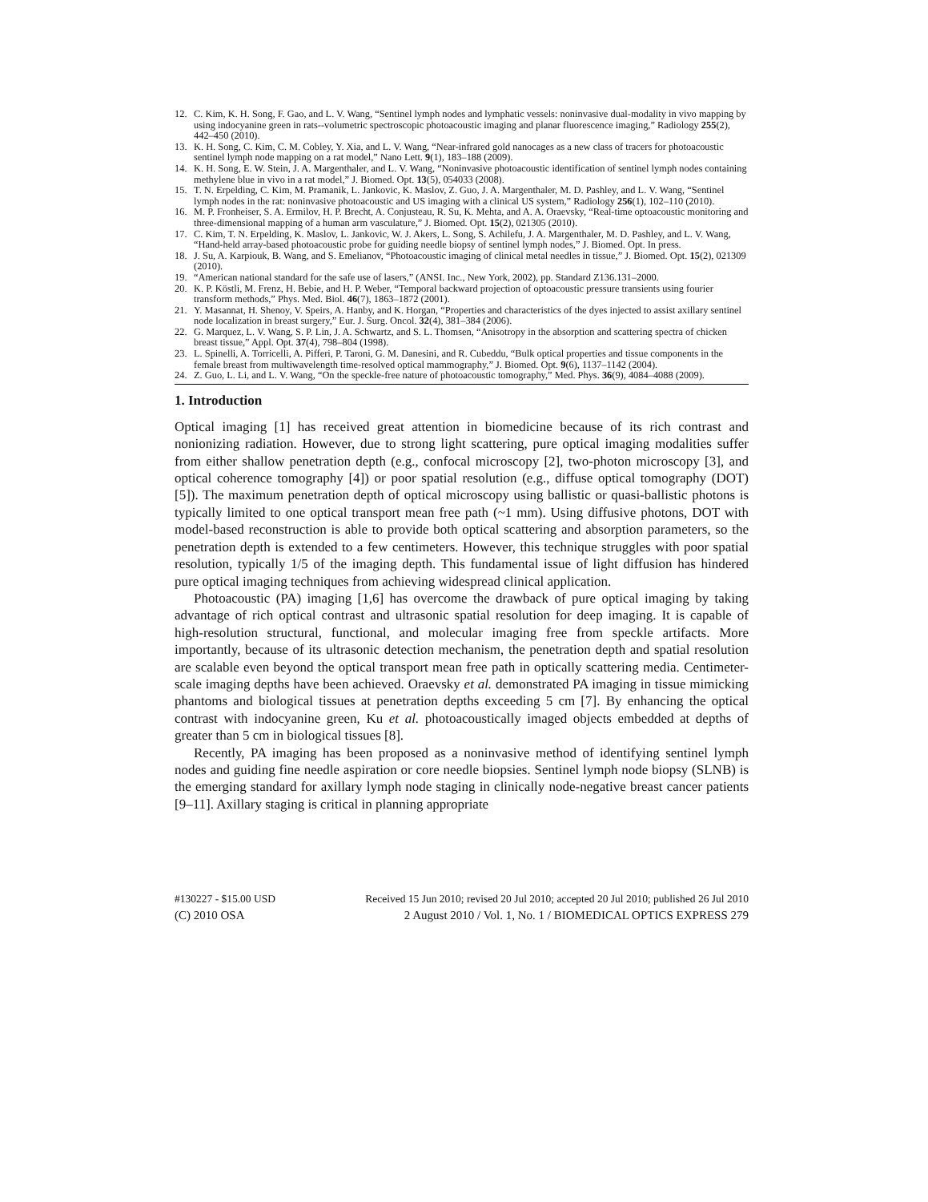12. C. Kim, K. H. Song, F. Gao, and L. V. Wang, “Sentinel lymph nodes and lymphatic vessels: noninvasive dual-modality in vivo mapping by using indocyanine green in rats--volumetric spectroscopic photoacoustic imaging and planar fluorescence imaging,” Radiology 255(2), 442–450 (2010).
13. K. H. Song, C. Kim, C. M. Cobley, Y. Xia, and L. V. Wang, “Near-infrared gold nanocages as a new class of tracers for photoacoustic sentinel lymph node mapping on a rat model,” Nano Lett. 9(1), 183–188 (2009).
14. K. H. Song, E. W. Stein, J. A. Margenthaler, and L. V. Wang, “Noninvasive photoacoustic identification of sentinel lymph nodes containing methylene blue in vivo in a rat model,” J. Biomed. Opt. 13(5), 054033 (2008).
15. T. N. Erpelding, C. Kim, M. Pramanik, L. Jankovic, K. Maslov, Z. Guo, J. A. Margenthaler, M. D. Pashley, and L. V. Wang, “Sentinel lymph nodes in the rat: noninvasive photoacoustic and US imaging with a clinical US system,” Radiology 256(1), 102–110 (2010).
16. M. P. Fronheiser, S. A. Ermilov, H. P. Brecht, A. Conjusteau, R. Su, K. Mehta, and A. A. Oraevsky, “Real-time optoacoustic monitoring and three-dimensional mapping of a human arm vasculature,” J. Biomed. Opt. 15(2), 021305 (2010).
17. C. Kim, T. N. Erpelding, K. Maslov, L. Jankovic, W. J. Akers, L. Song, S. Achilefu, J. A. Margenthaler, M. D. Pashley, and L. V. Wang, “Hand-held array-based photoacoustic probe for guiding needle biopsy of sentinel lymph nodes,” J. Biomed. Opt. In press.
18. J. Su, A. Karpiouk, B. Wang, and S. Emelianov, “Photoacoustic imaging of clinical metal needles in tissue,” J. Biomed. Opt. 15(2), 021309 (2010).
19. “American national standard for the safe use of lasers,” (ANSI. Inc., New York, 2002), pp. Standard Z136.131–2000.
20. K. P. Köstli, M. Frenz, H. Bebie, and H. P. Weber, “Temporal backward projection of optoacoustic pressure transients using fourier transform methods,” Phys. Med. Biol. 46(7), 1863–1872 (2001).
21. Y. Masannat, H. Shenoy, V. Speirs, A. Hanby, and K. Horgan, “Properties and characteristics of the dyes injected to assist axillary sentinel node localization in breast surgery,” Eur. J. Surg. Oncol. 32(4), 381–384 (2006).
22. G. Marquez, L. V. Wang, S. P. Lin, J. A. Schwartz, and S. L. Thomsen, “Anisotropy in the absorption and scattering spectra of chicken breast tissue,” Appl. Opt. 37(4), 798–804 (1998).
23. L. Spinelli, A. Torricelli, A. Pifferi, P. Taroni, G. M. Danesini, and R. Cubeddu, “Bulk optical properties and tissue components in the female breast from multiwavelength time-resolved optical mammography,” J. Biomed. Opt. 9(6), 1137–1142 (2004).
24. Z. Guo, L. Li, and L. V. Wang, “On the speckle-free nature of photoacoustic tomography,” Med. Phys. 36(9), 4084–4088 (2009).
1. Introduction
Optical imaging [1] has received great attention in biomedicine because of its rich contrast and nonionizing radiation. However, due to strong light scattering, pure optical imaging modalities suffer from either shallow penetration depth (e.g., confocal microscopy [2], two-photon microscopy [3], and optical coherence tomography [4]) or poor spatial resolution (e.g., diffuse optical tomography (DOT) [5]). The maximum penetration depth of optical microscopy using ballistic or quasi-ballistic photons is typically limited to one optical transport mean free path (~1 mm). Using diffusive photons, DOT with model-based reconstruction is able to provide both optical scattering and absorption parameters, so the penetration depth is extended to a few centimeters. However, this technique struggles with poor spatial resolution, typically 1/5 of the imaging depth. This fundamental issue of light diffusion has hindered pure optical imaging techniques from achieving widespread clinical application.
Photoacoustic (PA) imaging [1,6] has overcome the drawback of pure optical imaging by taking advantage of rich optical contrast and ultrasonic spatial resolution for deep imaging. It is capable of high-resolution structural, functional, and molecular imaging free from speckle artifacts. More importantly, because of its ultrasonic detection mechanism, the penetration depth and spatial resolution are scalable even beyond the optical transport mean free path in optically scattering media. Centimeter-scale imaging depths have been achieved. Oraevsky et al. demonstrated PA imaging in tissue mimicking phantoms and biological tissues at penetration depths exceeding 5 cm [7]. By enhancing the optical contrast with indocyanine green, Ku et al. photoacoustically imaged objects embedded at depths of greater than 5 cm in biological tissues [8].
Recently, PA imaging has been proposed as a noninvasive method of identifying sentinel lymph nodes and guiding fine needle aspiration or core needle biopsies. Sentinel lymph node biopsy (SLNB) is the emerging standard for axillary lymph node staging in clinically node-negative breast cancer patients [9–11]. Axillary staging is critical in planning appropriate
#130227 - $15.00 USD Received 15 Jun 2010; revised 20 Jul 2010; accepted 20 Jul 2010; published 26 Jul 2010
(C) 2010 OSA 2 August 2010 / Vol. 1, No. 1 / BIOMEDICAL OPTICS EXPRESS 279